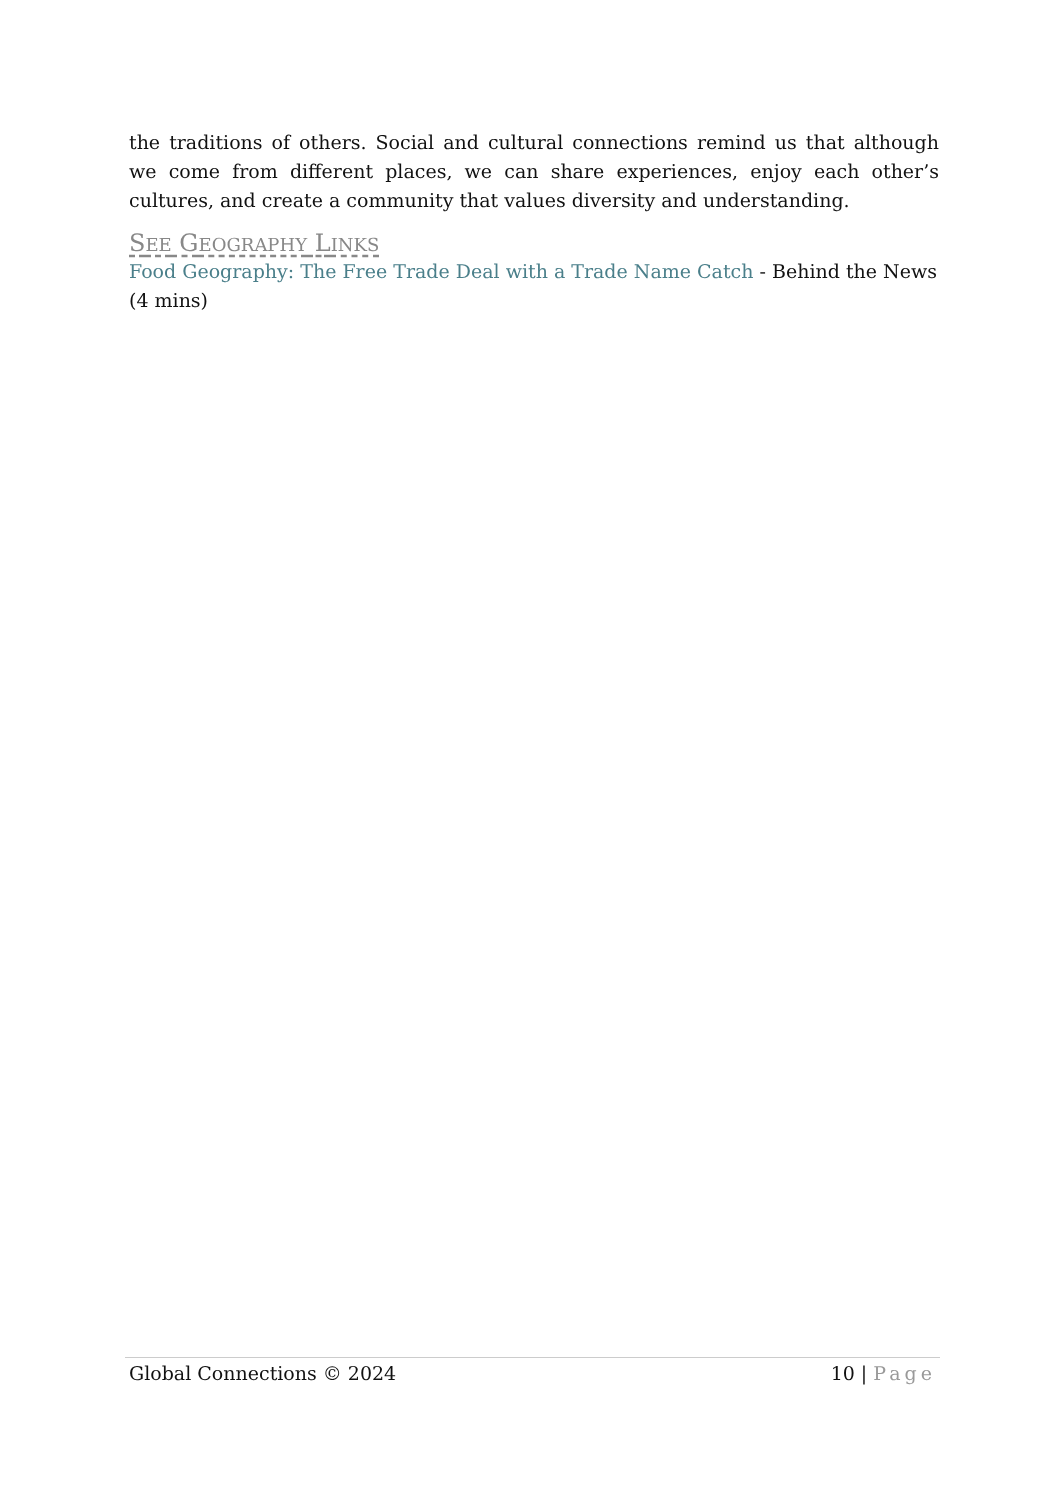the traditions of others. Social and cultural connections remind us that although we come from different places, we can share experiences, enjoy each other’s cultures, and create a community that values diversity and understanding.
SEE GEOGRAPHY LINKS
Food Geography: The Free Trade Deal with a Trade Name Catch - Behind the News (4 mins)
Global Connections © 2024 10 | Page